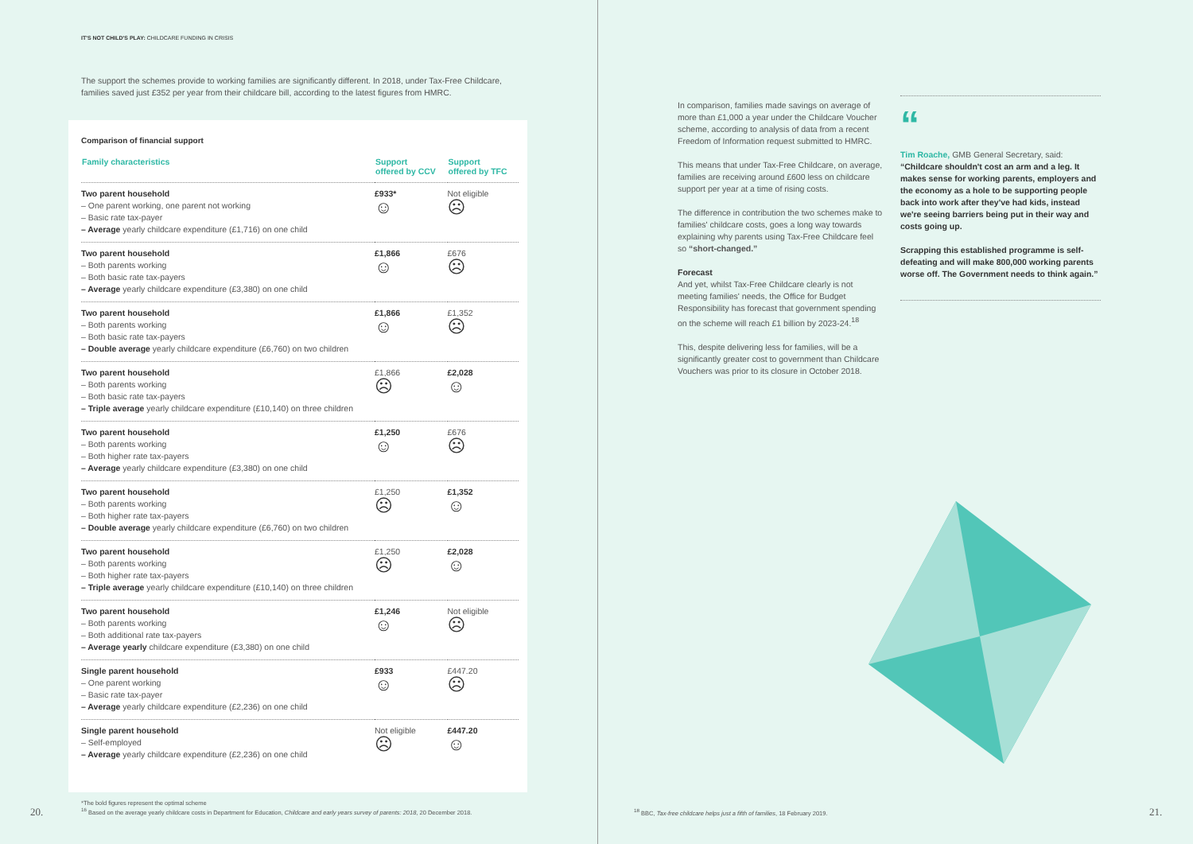IT'S NOT CHILD'S PLAY: CHILDCARE FUNDING IN CRISIS
The support the schemes provide to working families are significantly different. In 2018, under Tax-Free Childcare, families saved just £352 per year from their childcare bill, according to the latest figures from HMRC.
Comparison of financial support
| Family characteristics | Support offered by CCV | Support offered by TFC |
| --- | --- | --- |
| Two parent household – One parent working, one parent not working – Basic rate tax-payer – Average yearly childcare expenditure (£1,716) on one child | £933* ☺ | Not eligible ☹ |
| Two parent household – Both parents working – Both basic rate tax-payers – Average yearly childcare expenditure (£3,380) on one child | £1,866 ☺ | £676 ☹ |
| Two parent household – Both parents working – Both basic rate tax-payers – Double average yearly childcare expenditure (£6,760) on two children | £1,866 ☺ | £1,352 ☹ |
| Two parent household – Both parents working – Both basic rate tax-payers – Triple average yearly childcare expenditure (£10,140) on three children | £1,866 ☹ | £2,028 ☺ |
| Two parent household – Both parents working – Both higher rate tax-payers – Average yearly childcare expenditure (£3,380) on one child | £1,250 ☺ | £676 ☹ |
| Two parent household – Both parents working – Both higher rate tax-payers – Double average yearly childcare expenditure (£6,760) on two children | £1,250 ☹ | £1,352 ☺ |
| Two parent household – Both parents working – Both higher rate tax-payers – Triple average yearly childcare expenditure (£10,140) on three children | £1,250 ☹ | £2,028 ☺ |
| Two parent household – Both parents working – Both additional rate tax-payers – Average yearly childcare expenditure (£3,380) on one child | £1,246 ☺ | Not eligible ☹ |
| Single parent household – One parent working – Basic rate tax-payer – Average yearly childcare expenditure (£2,236) on one child | £933 ☺ | £447.20 ☹ |
| Single parent household – Self-employed – Average yearly childcare expenditure (£2,236) on one child | Not eligible ☹ | £447.20 ☺ |
*The bold figures represent the optimal scheme
<sup>16</sup> Based on the average yearly childcare costs in Department for Education, Childcare and early years survey of parents: 2018, 20 December 2018.
20.
In comparison, families made savings on average of more than £1,000 a year under the Childcare Voucher scheme, according to analysis of data from a recent Freedom of Information request submitted to HMRC.
This means that under Tax-Free Childcare, on average, families are receiving around £600 less on childcare support per year at a time of rising costs.
The difference in contribution the two schemes make to families' childcare costs, goes a long way towards explaining why parents using Tax-Free Childcare feel so “short-changed.”
Forecast
And yet, whilst Tax-Free Childcare clearly is not meeting families' needs, the Office for Budget Responsibility has forecast that government spending on the scheme will reach £1 billion by 2023-24.<sup>18</sup>
This, despite delivering less for families, will be a significantly greater cost to government than Childcare Vouchers was prior to its closure in October 2018.
“
Tim Roache, GMB General Secretary, said:
“Childcare shouldn't cost an arm and a leg. It makes sense for working parents, employers and the economy as a hole to be supporting people back into work after they've had kids, instead we're seeing barriers being put in their way and costs going up.
Scrapping this established programme is self-defeating and will make 800,000 working parents worse off. The Government needs to think again.”
<sup>18</sup> BBC, Tax-free childcare helps just a fifth of families, 18 February 2019.
21.